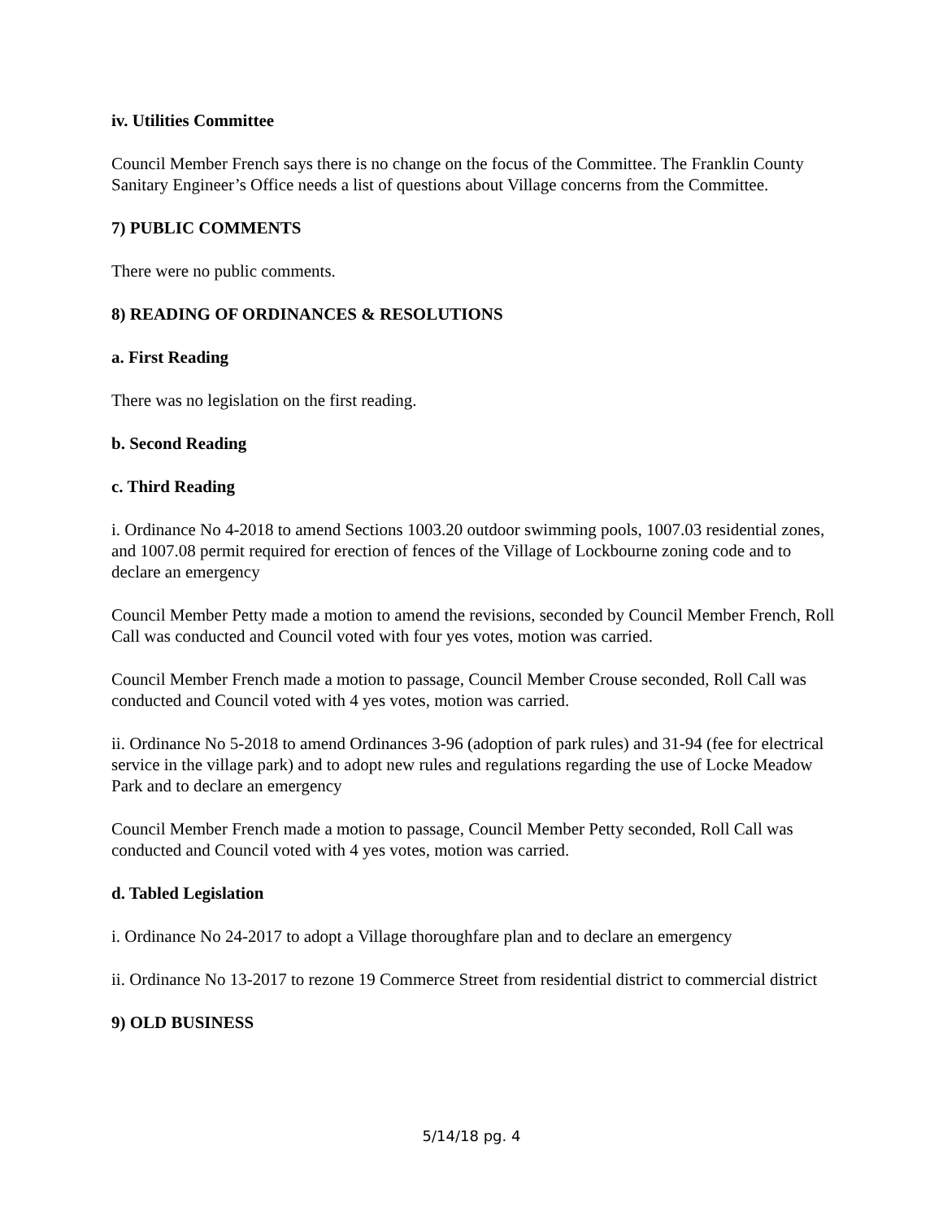iv. Utilities Committee
Council Member French says there is no change on the focus of the Committee. The Franklin County Sanitary Engineer’s Office needs a list of questions about Village concerns from the Committee.
7) PUBLIC COMMENTS
There were no public comments.
8) READING OF ORDINANCES & RESOLUTIONS
a. First Reading
There was no legislation on the first reading.
b. Second Reading
c. Third Reading
i. Ordinance No 4-2018 to amend Sections 1003.20 outdoor swimming pools, 1007.03 residential zones, and 1007.08 permit required for erection of fences of the Village of Lockbourne zoning code and to declare an emergency
Council Member Petty made a motion to amend the revisions, seconded by Council Member French, Roll Call was conducted and Council voted with four yes votes, motion was carried.
Council Member French made a motion to passage, Council Member Crouse seconded, Roll Call was conducted and Council voted with 4 yes votes, motion was carried.
ii. Ordinance No 5-2018 to amend Ordinances 3-96 (adoption of park rules) and 31-94 (fee for electrical service in the village park) and to adopt new rules and regulations regarding the use of Locke Meadow Park and to declare an emergency
Council Member French made a motion to passage, Council Member Petty seconded, Roll Call was conducted and Council voted with 4 yes votes, motion was carried.
d. Tabled Legislation
i. Ordinance No 24-2017 to adopt a Village thoroughfare plan and to declare an emergency
ii. Ordinance No 13-2017 to rezone 19 Commerce Street from residential district to commercial district
9) OLD BUSINESS
5/14/18 pg. 4